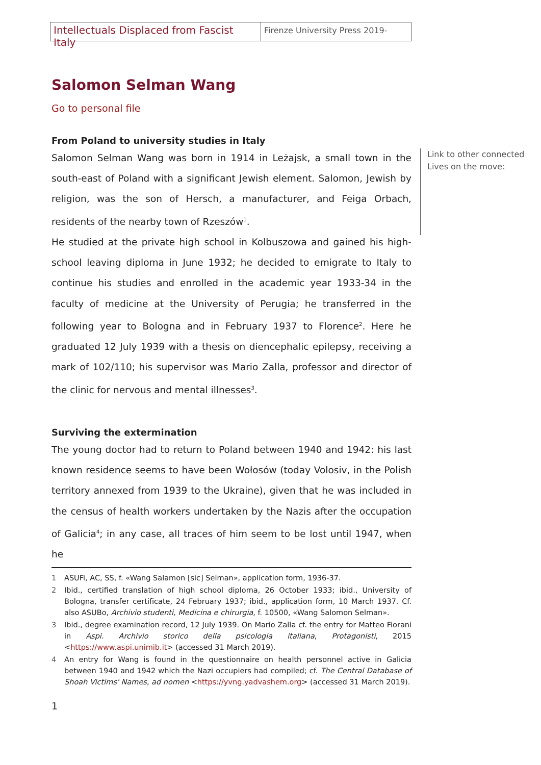Intellectuals Displaced from Fascist Italy
Firenze University Press 2019-
Salomon Selman Wang
Go to personal file
From Poland to university studies in Italy
Salomon Selman Wang was born in 1914 in Leżajsk, a small town in the south-east of Poland with a significant Jewish element. Salomon, Jewish by religion, was the son of Hersch, a manufacturer, and Feiga Orbach, residents of the nearby town of Rzeszów<sup>1</sup>.
He studied at the private high school in Kolbuszowa and gained his high-school leaving diploma in June 1932; he decided to emigrate to Italy to continue his studies and enrolled in the academic year 1933-34 in the faculty of medicine at the University of Perugia; he transferred in the following year to Bologna and in February 1937 to Florence<sup>2</sup>. Here he graduated 12 July 1939 with a thesis on diencephalic epilepsy, receiving a mark of 102/110; his supervisor was Mario Zalla, professor and director of the clinic for nervous and mental illnesses<sup>3</sup>.
Surviving the extermination
The young doctor had to return to Poland between 1940 and 1942: his last known residence seems to have been Wołosów (today Volosiv, in the Polish territory annexed from 1939 to the Ukraine), given that he was included in the census of health workers undertaken by the Nazis after the occupation of Galicia<sup>4</sup>; in any case, all traces of him seem to be lost until 1947, when he
Link to other connected Lives on the move:
1
ASUFi, AC, SS, f. «Wang Salamon [sic] Selman», application form, 1936-37.
2
Ibid., certified translation of high school diploma, 26 October 1933; ibid., University of Bologna, transfer certificate, 24 February 1937; ibid., application form, 10 March 1937. Cf. also ASUBo, Archivio studenti, Medicina e chirurgia, f. 10500, «Wang Salomon Selman».
3
Ibid., degree examination record, 12 July 1939. On Mario Zalla cf. the entry for Matteo Fiorani in Aspi. Archivio storico della psicologia italiana, Protagonisti, 2015 <https://www.aspi.unimib.it> (accessed 31 March 2019).
4
An entry for Wang is found in the questionnaire on health personnel active in Galicia between 1940 and 1942 which the Nazi occupiers had compiled; cf. The Central Database of Shoah Victims' Names, ad nomen <https://yvng.yadvashem.org> (accessed 31 March 2019).
1